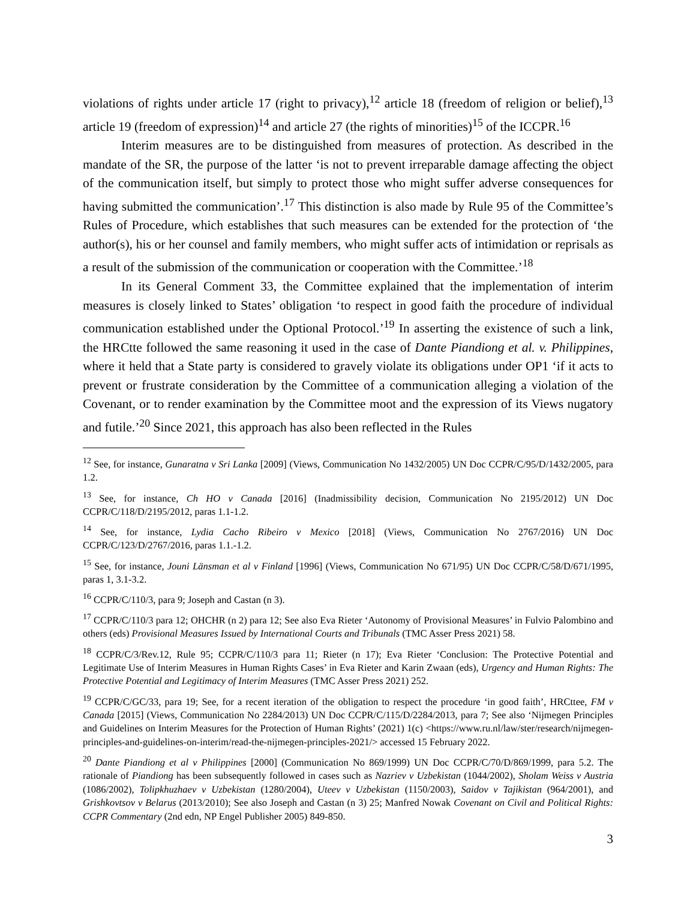violations of rights under article 17 (right to privacy),<sup>12</sup> article 18 (freedom of religion or belief),<sup>13</sup> article 19 (freedom of expression)<sup>14</sup> and article 27 (the rights of minorities)<sup>15</sup> of the ICCPR.<sup>16</sup>
Interim measures are to be distinguished from measures of protection. As described in the mandate of the SR, the purpose of the latter ‘is not to prevent irreparable damage affecting the object of the communication itself, but simply to protect those who might suffer adverse consequences for having submitted the communication’.<sup>17</sup> This distinction is also made by Rule 95 of the Committee’s Rules of Procedure, which establishes that such measures can be extended for the protection of ‘the author(s), his or her counsel and family members, who might suffer acts of intimidation or reprisals as a result of the submission of the communication or cooperation with the Committee.’<sup>18</sup>
In its General Comment 33, the Committee explained that the implementation of interim measures is closely linked to States’ obligation ‘to respect in good faith the procedure of individual communication established under the Optional Protocol.’<sup>19</sup> In asserting the existence of such a link, the HRCtte followed the same reasoning it used in the case of Dante Piandiong et al. v. Philippines, where it held that a State party is considered to gravely violate its obligations under OP1 ‘if it acts to prevent or frustrate consideration by the Committee of a communication alleging a violation of the Covenant, or to render examination by the Committee moot and the expression of its Views nugatory and futile.’<sup>20</sup> Since 2021, this approach has also been reflected in the Rules
<sup>12</sup> See, for instance, Gunaratna v Sri Lanka [2009] (Views, Communication No 1432/2005) UN Doc CCPR/C/95/D/1432/2005, para 1.2.
<sup>13</sup> See, for instance, Ch HO v Canada [2016] (Inadmissibility decision, Communication No 2195/2012) UN Doc CCPR/C/118/D/2195/2012, paras 1.1-1.2.
<sup>14</sup> See, for instance, Lydia Cacho Ribeiro v Mexico [2018] (Views, Communication No 2767/2016) UN Doc CCPR/C/123/D/2767/2016, paras 1.1.-1.2.
<sup>15</sup> See, for instance, Jouni Länsman et al v Finland [1996] (Views, Communication No 671/95) UN Doc CCPR/C/58/D/671/1995, paras 1, 3.1-3.2.
<sup>16</sup> CCPR/C/110/3, para 9; Joseph and Castan (n 3).
<sup>17</sup> CCPR/C/110/3 para 12; OHCHR (n 2) para 12; See also Eva Rieter ‘Autonomy of Provisional Measures’ in Fulvio Palombino and others (eds) Provisional Measures Issued by International Courts and Tribunals (TMC Asser Press 2021) 58.
<sup>18</sup> CCPR/C/3/Rev.12, Rule 95; CCPR/C/110/3 para 11; Rieter (n 17); Eva Rieter ‘Conclusion: The Protective Potential and Legitimate Use of Interim Measures in Human Rights Cases’ in Eva Rieter and Karin Zwaan (eds), Urgency and Human Rights: The Protective Potential and Legitimacy of Interim Measures (TMC Asser Press 2021) 252.
<sup>19</sup> CCPR/C/GC/33, para 19; See, for a recent iteration of the obligation to respect the procedure ‘in good faith’, HRCttee, FM v Canada [2015] (Views, Communication No 2284/2013) UN Doc CCPR/C/115/D/2284/2013, para 7; See also ‘Nijmegen Principles and Guidelines on Interim Measures for the Protection of Human Rights’ (2021) 1(c) <https://www.ru.nl/law/ster/research/nijmegen-principles-and-guidelines-on-interim/read-the-nijmegen-principles-2021/> accessed 15 February 2022.
<sup>20</sup> Dante Piandiong et al v Philippines [2000] (Communication No 869/1999) UN Doc CCPR/C/70/D/869/1999, para 5.2. The rationale of Piandiong has been subsequently followed in cases such as Nazriev v Uzbekistan (1044/2002), Sholam Weiss v Austria (1086/2002), Tolipkhuzhaev v Uzbekistan (1280/2004), Uteev v Uzbekistan (1150/2003), Saidov v Tajikistan (964/2001), and Grishkovtsov v Belarus (2013/2010); See also Joseph and Castan (n 3) 25; Manfred Nowak Covenant on Civil and Political Rights: CCPR Commentary (2nd edn, NP Engel Publisher 2005) 849-850.
3